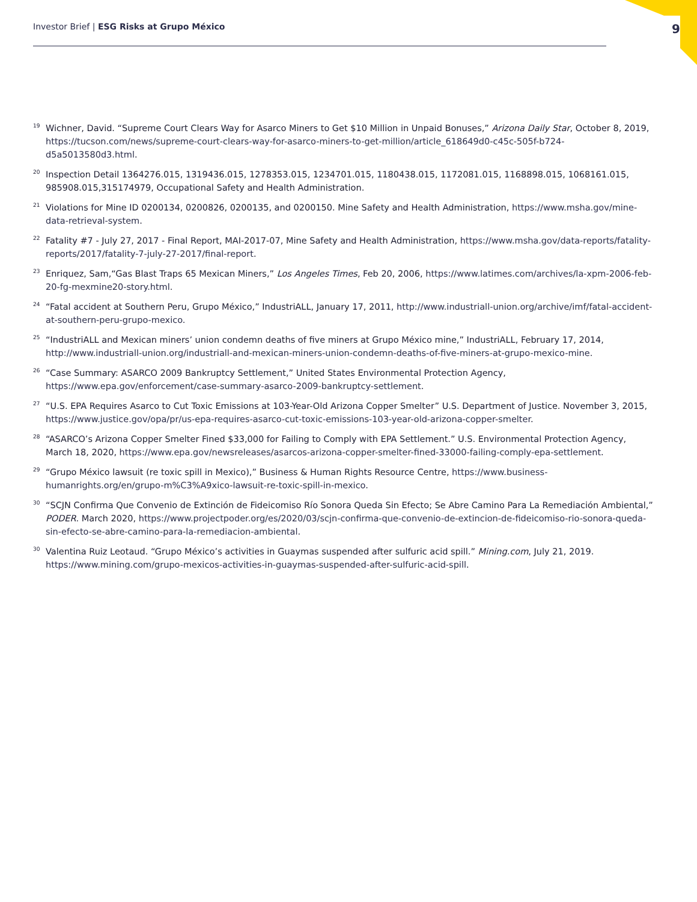Investor Brief | ESG Risks at Grupo México 9
<sup>19</sup> Wichner, David. “Supreme Court Clears Way for Asarco Miners to Get $10 Million in Unpaid Bonuses,” Arizona Daily Star, October 8, 2019, https://tucson.com/news/supreme-court-clears-way-for-asarco-miners-to-get-million/article_618649d0-c45c-505f-b724-d5a5013580d3.html.
<sup>20</sup> Inspection Detail 1364276.015, 1319436.015, 1278353.015, 1234701.015, 1180438.015, 1172081.015, 1168898.015, 1068161.015, 985908.015,315174979, Occupational Safety and Health Administration.
<sup>21</sup> Violations for Mine ID 0200134, 0200826, 0200135, and 0200150. Mine Safety and Health Administration, https://www.msha.gov/mine-data-retrieval-system.
<sup>22</sup> Fatality #7 - July 27, 2017 - Final Report, MAI-2017-07, Mine Safety and Health Administration, https://www.msha.gov/data-reports/fatality-reports/2017/fatality-7-july-27-2017/final-report.
<sup>23</sup> Enriquez, Sam,“Gas Blast Traps 65 Mexican Miners,” Los Angeles Times, Feb 20, 2006, https://www.latimes.com/archives/la-xpm-2006-feb-20-fg-mexmine20-story.html.
<sup>24</sup> “Fatal accident at Southern Peru, Grupo México,” IndustriALL, January 17, 2011, http://www.industriall-union.org/archive/imf/fatal-accident-at-southern-peru-grupo-mexico.
<sup>25</sup> “IndustriALL and Mexican miners’ union condemn deaths of five miners at Grupo México mine,” IndustriALL, February 17, 2014, http://www.industriall-union.org/industriall-and-mexican-miners-union-condemn-deaths-of-five-miners-at-grupo-mexico-mine.
<sup>26</sup> “Case Summary: ASARCO 2009 Bankruptcy Settlement,” United States Environmental Protection Agency, https://www.epa.gov/enforcement/case-summary-asarco-2009-bankruptcy-settlement.
<sup>27</sup> “U.S. EPA Requires Asarco to Cut Toxic Emissions at 103-Year-Old Arizona Copper Smelter” U.S. Department of Justice. November 3, 2015, https://www.justice.gov/opa/pr/us-epa-requires-asarco-cut-toxic-emissions-103-year-old-arizona-copper-smelter.
<sup>28</sup> “ASARCO’s Arizona Copper Smelter Fined $33,000 for Failing to Comply with EPA Settlement.” U.S. Environmental Protection Agency, March 18, 2020, https://www.epa.gov/newsreleases/asarcos-arizona-copper-smelter-fined-33000-failing-comply-epa-settlement.
<sup>29</sup> “Grupo México lawsuit (re toxic spill in Mexico),” Business & Human Rights Resource Centre, https://www.business-humanrights.org/en/grupo-m%C3%A9xico-lawsuit-re-toxic-spill-in-mexico.
<sup>30</sup> “SCJN Confirma Que Convenio de Extinción de Fideicomiso Río Sonora Queda Sin Efecto; Se Abre Camino Para La Remediación Ambiental,” PODER. March 2020, https://www.projectpoder.org/es/2020/03/scjn-confirma-que-convenio-de-extincion-de-fideicomiso-rio-sonora-queda-sin-efecto-se-abre-camino-para-la-remediacion-ambiental.
<sup>30</sup> Valentina Ruiz Leotaud. “Grupo México’s activities in Guaymas suspended after sulfuric acid spill.” Mining.com, July 21, 2019. https://www.mining.com/grupo-mexicos-activities-in-guaymas-suspended-after-sulfuric-acid-spill.